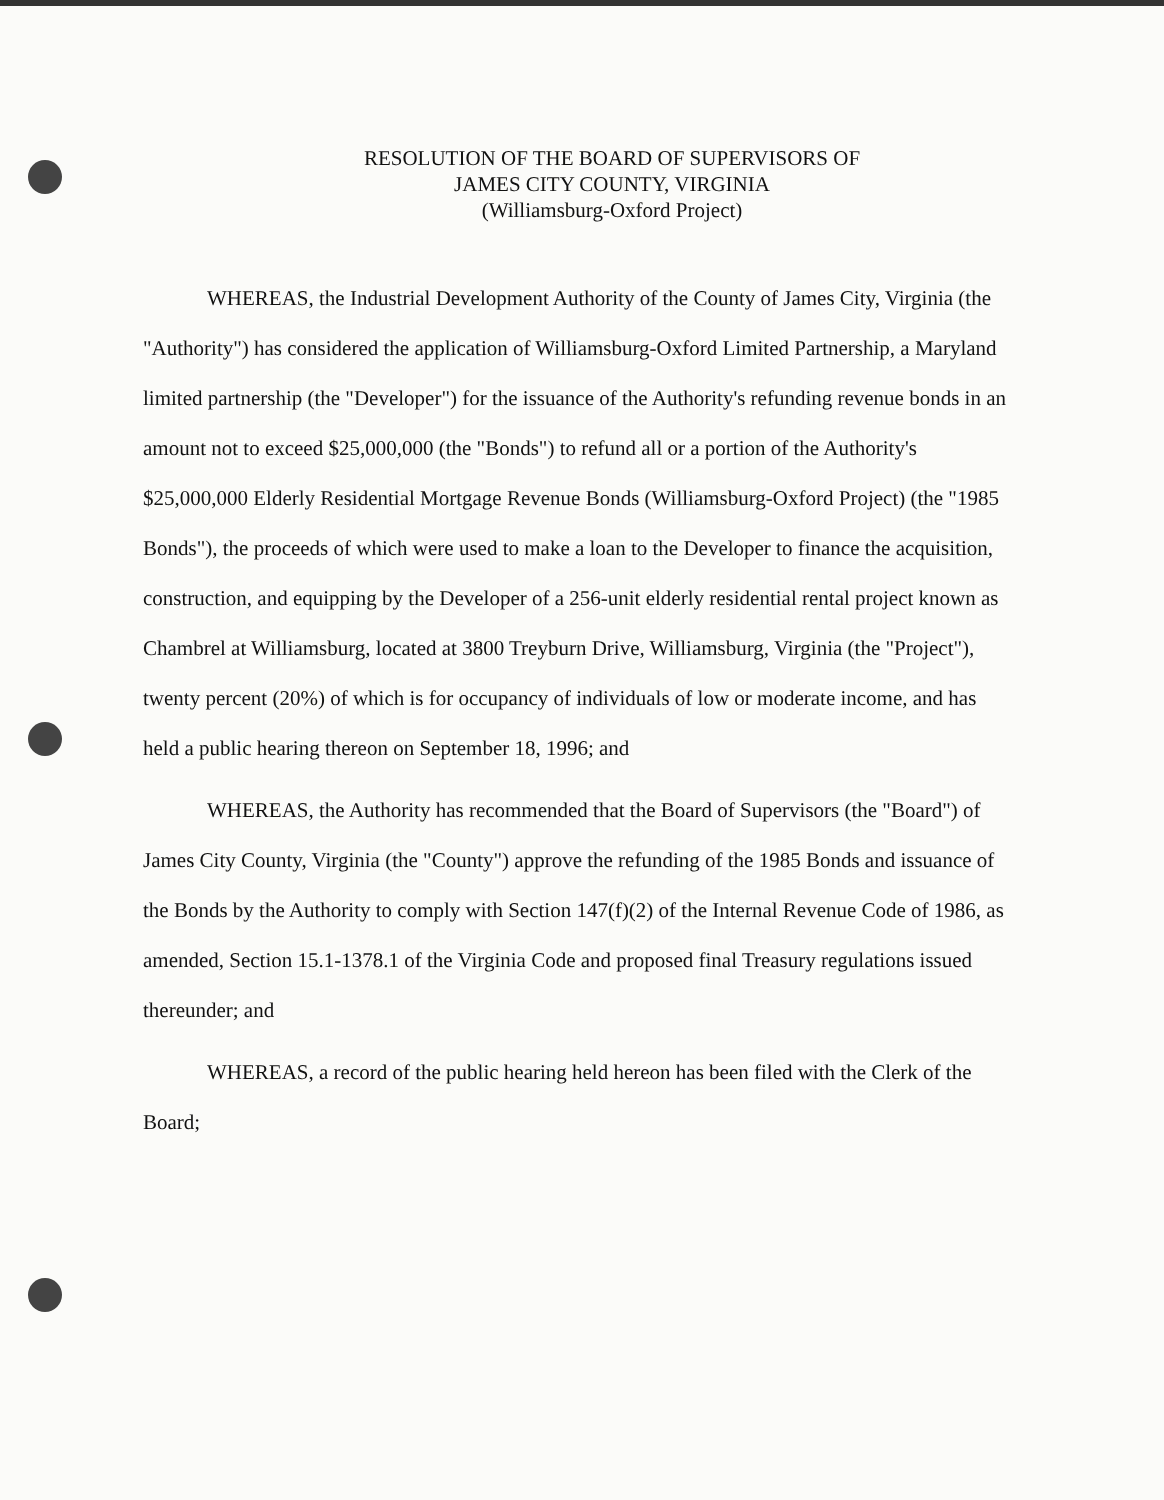RESOLUTION OF THE BOARD OF SUPERVISORS OF
JAMES CITY COUNTY, VIRGINIA
(Williamsburg-Oxford Project)
WHEREAS, the Industrial Development Authority of the County of James City, Virginia (the "Authority") has considered the application of Williamsburg-Oxford Limited Partnership, a Maryland limited partnership (the "Developer") for the issuance of the Authority's refunding revenue bonds in an amount not to exceed $25,000,000 (the "Bonds") to refund all or a portion of the Authority's $25,000,000 Elderly Residential Mortgage Revenue Bonds (Williamsburg-Oxford Project) (the "1985 Bonds"), the proceeds of which were used to make a loan to the Developer to finance the acquisition, construction, and equipping by the Developer of a 256-unit elderly residential rental project known as Chambrel at Williamsburg, located at 3800 Treyburn Drive, Williamsburg, Virginia (the "Project"), twenty percent (20%) of which is for occupancy of individuals of low or moderate income, and has held a public hearing thereon on September 18, 1996; and
WHEREAS, the Authority has recommended that the Board of Supervisors (the "Board") of James City County, Virginia (the "County") approve the refunding of the 1985 Bonds and issuance of the Bonds by the Authority to comply with Section 147(f)(2) of the Internal Revenue Code of 1986, as amended, Section 15.1-1378.1 of the Virginia Code and proposed final Treasury regulations issued thereunder; and
WHEREAS, a record of the public hearing held hereon has been filed with the Clerk of the Board;